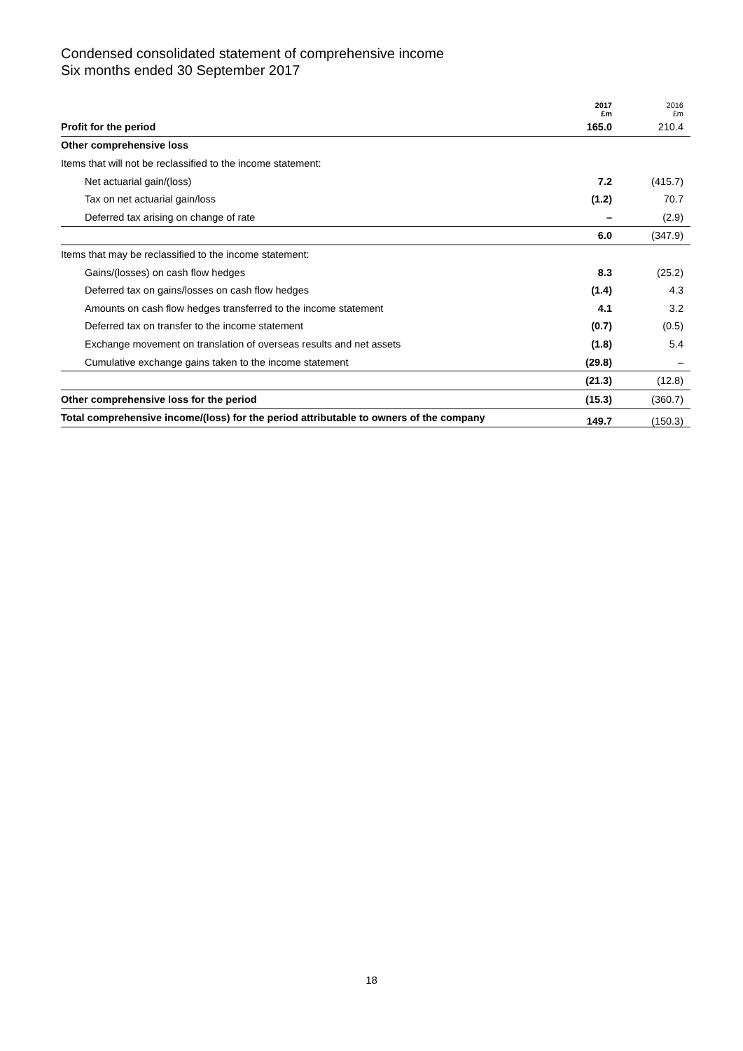Condensed consolidated statement of comprehensive income
Six months ended 30 September 2017
| | 2017 £m | 2016 £m |
| --- | --- | --- |
| Profit for the period | 165.0 | 210.4 |
| Other comprehensive loss | | |
| Items that will not be reclassified to the income statement: | | |
| Net actuarial gain/(loss) | 7.2 | (415.7) |
| Tax on net actuarial gain/loss | (1.2) | 70.7 |
| Deferred tax arising on change of rate | – | (2.9) |
| | 6.0 | (347.9) |
| Items that may be reclassified to the income statement: | | |
| Gains/(losses) on cash flow hedges | 8.3 | (25.2) |
| Deferred tax on gains/losses on cash flow hedges | (1.4) | 4.3 |
| Amounts on cash flow hedges transferred to the income statement | 4.1 | 3.2 |
| Deferred tax on transfer to the income statement | (0.7) | (0.5) |
| Exchange movement on translation of overseas results and net assets | (1.8) | 5.4 |
| Cumulative exchange gains taken to the income statement | (29.8) | – |
| | (21.3) | (12.8) |
| Other comprehensive loss for the period | (15.3) | (360.7) |
| Total comprehensive income/(loss) for the period attributable to owners of the company | 149.7 | (150.3) |
18